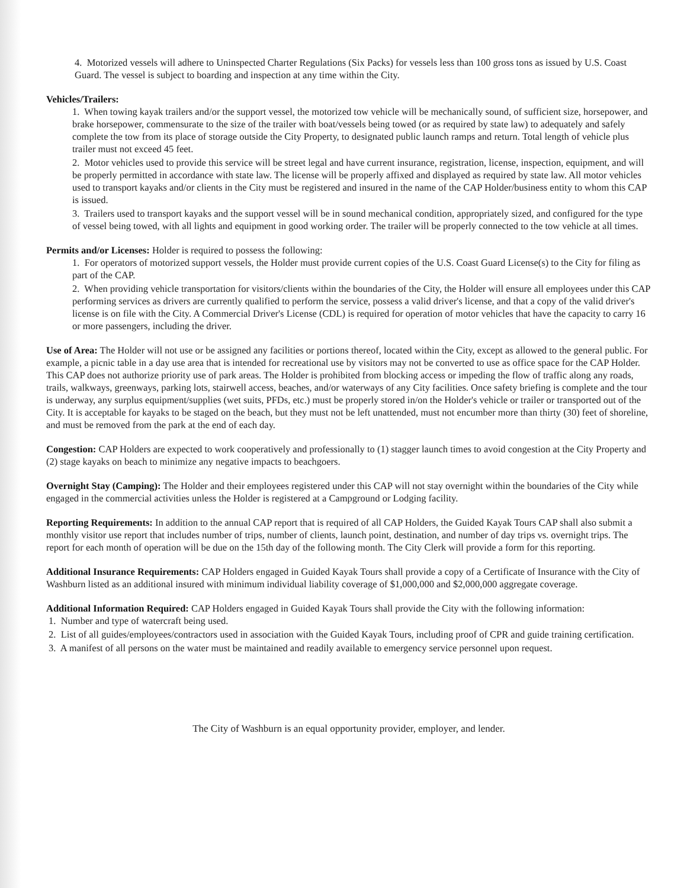4. Motorized vessels will adhere to Uninspected Charter Regulations (Six Packs) for vessels less than 100 gross tons as issued by U.S. Coast Guard. The vessel is subject to boarding and inspection at any time within the City.
Vehicles/Trailers:
1. When towing kayak trailers and/or the support vessel, the motorized tow vehicle will be mechanically sound, of sufficient size, horsepower, and brake horsepower, commensurate to the size of the trailer with boat/vessels being towed (or as required by state law) to adequately and safely complete the tow from its place of storage outside the City Property, to designated public launch ramps and return. Total length of vehicle plus trailer must not exceed 45 feet.
2. Motor vehicles used to provide this service will be street legal and have current insurance, registration, license, inspection, equipment, and will be properly permitted in accordance with state law. The license will be properly affixed and displayed as required by state law. All motor vehicles used to transport kayaks and/or clients in the City must be registered and insured in the name of the CAP Holder/business entity to whom this CAP is issued.
3. Trailers used to transport kayaks and the support vessel will be in sound mechanical condition, appropriately sized, and configured for the type of vessel being towed, with all lights and equipment in good working order. The trailer will be properly connected to the tow vehicle at all times.
Permits and/or Licenses: Holder is required to possess the following:
1. For operators of motorized support vessels, the Holder must provide current copies of the U.S. Coast Guard License(s) to the City for filing as part of the CAP.
2. When providing vehicle transportation for visitors/clients within the boundaries of the City, the Holder will ensure all employees under this CAP performing services as drivers are currently qualified to perform the service, possess a valid driver's license, and that a copy of the valid driver's license is on file with the City. A Commercial Driver's License (CDL) is required for operation of motor vehicles that have the capacity to carry 16 or more passengers, including the driver.
Use of Area: The Holder will not use or be assigned any facilities or portions thereof, located within the City, except as allowed to the general public. For example, a picnic table in a day use area that is intended for recreational use by visitors may not be converted to use as office space for the CAP Holder. This CAP does not authorize priority use of park areas. The Holder is prohibited from blocking access or impeding the flow of traffic along any roads, trails, walkways, greenways, parking lots, stairwell access, beaches, and/or waterways of any City facilities. Once safety briefing is complete and the tour is underway, any surplus equipment/supplies (wet suits, PFDs, etc.) must be properly stored in/on the Holder's vehicle or trailer or transported out of the City. It is acceptable for kayaks to be staged on the beach, but they must not be left unattended, must not encumber more than thirty (30) feet of shoreline, and must be removed from the park at the end of each day.
Congestion: CAP Holders are expected to work cooperatively and professionally to (1) stagger launch times to avoid congestion at the City Property and (2) stage kayaks on beach to minimize any negative impacts to beachgoers.
Overnight Stay (Camping): The Holder and their employees registered under this CAP will not stay overnight within the boundaries of the City while engaged in the commercial activities unless the Holder is registered at a Campground or Lodging facility.
Reporting Requirements: In addition to the annual CAP report that is required of all CAP Holders, the Guided Kayak Tours CAP shall also submit a monthly visitor use report that includes number of trips, number of clients, launch point, destination, and number of day trips vs. overnight trips. The report for each month of operation will be due on the 15th day of the following month. The City Clerk will provide a form for this reporting.
Additional Insurance Requirements: CAP Holders engaged in Guided Kayak Tours shall provide a copy of a Certificate of Insurance with the City of Washburn listed as an additional insured with minimum individual liability coverage of $1,000,000 and $2,000,000 aggregate coverage.
Additional Information Required: CAP Holders engaged in Guided Kayak Tours shall provide the City with the following information:
1. Number and type of watercraft being used.
2. List of all guides/employees/contractors used in association with the Guided Kayak Tours, including proof of CPR and guide training certification.
3. A manifest of all persons on the water must be maintained and readily available to emergency service personnel upon request.
The City of Washburn is an equal opportunity provider, employer, and lender.